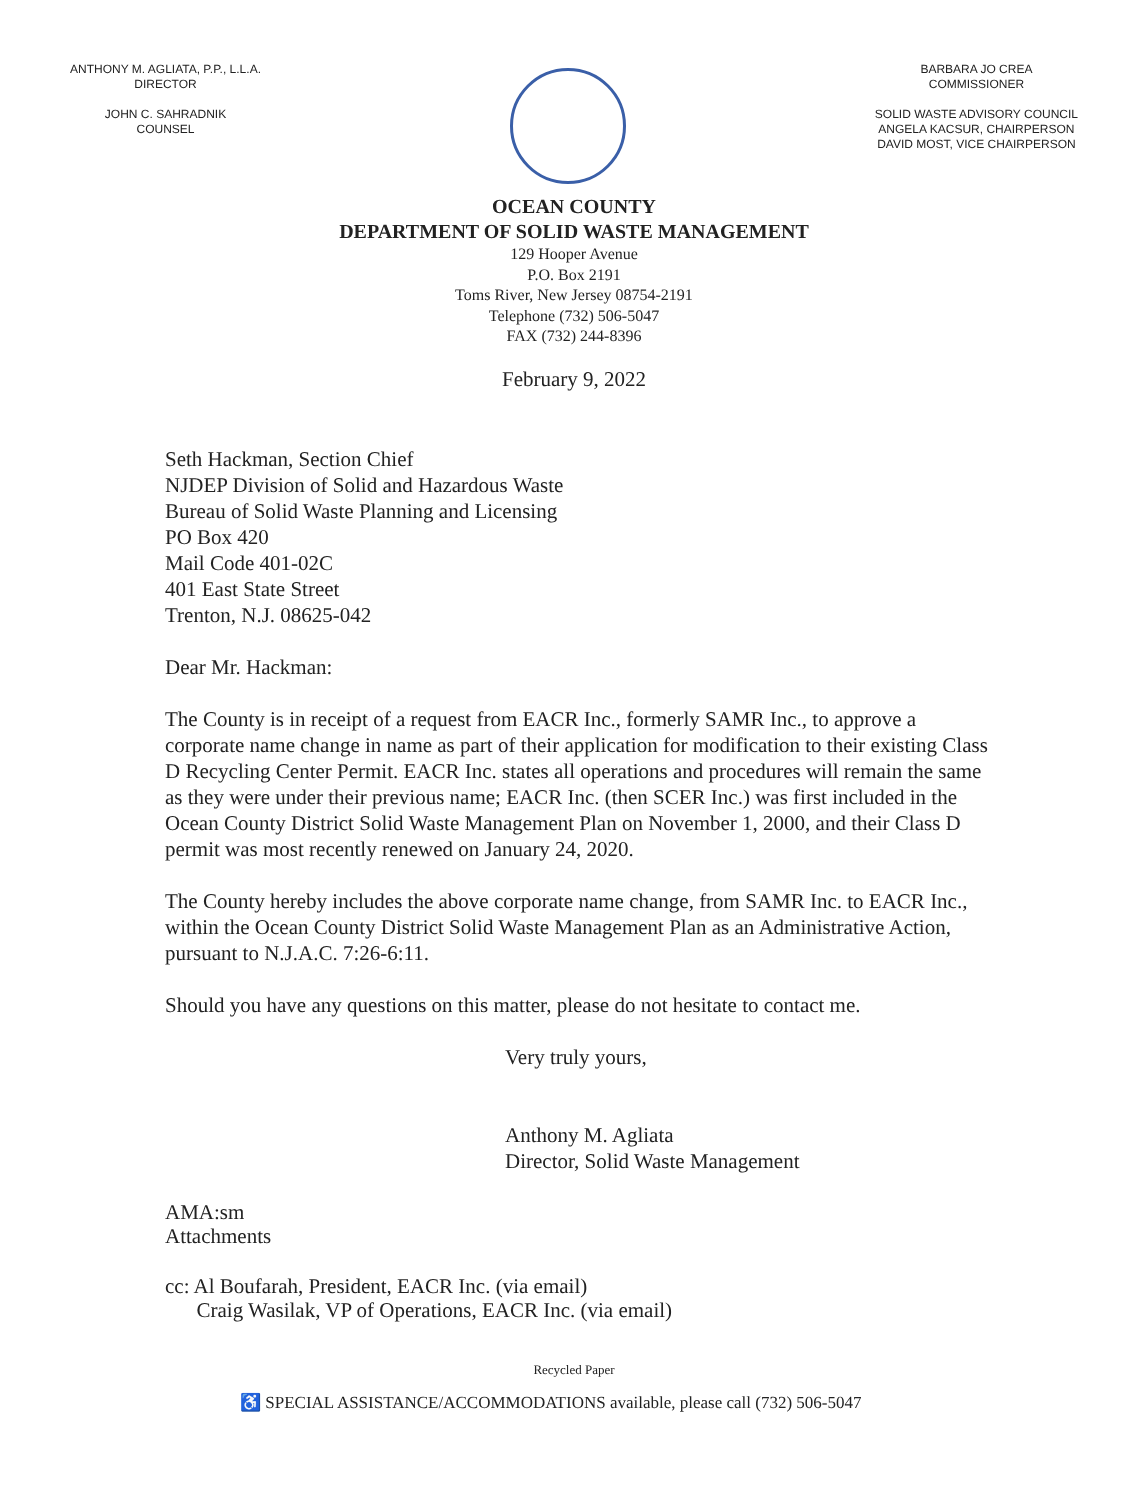ANTHONY M. AGLIATA, P.P., L.L.A.
DIRECTOR
JOHN C. SAHRADNIK
COUNSEL
BARBARA JO CREA
COMMISSIONER
SOLID WASTE ADVISORY COUNCIL
ANGELA KACSUR, CHAIRPERSON
DAVID MOST, VICE CHAIRPERSON
OCEAN COUNTY
DEPARTMENT OF SOLID WASTE MANAGEMENT
129 Hooper Avenue
P.O. Box 2191
Toms River, New Jersey 08754-2191
Telephone (732) 506-5047
FAX (732) 244-8396
February 9, 2022
Seth Hackman, Section Chief
NJDEP Division of Solid and Hazardous Waste
Bureau of Solid Waste Planning and Licensing
PO Box 420
Mail Code 401-02C
401 East State Street
Trenton, N.J. 08625-042
Dear Mr. Hackman:
The County is in receipt of a request from EACR Inc., formerly SAMR Inc., to approve a corporate name change in name as part of their application for modification to their existing Class D Recycling Center Permit. EACR Inc. states all operations and procedures will remain the same as they were under their previous name; EACR Inc. (then SCER Inc.) was first included in the Ocean County District Solid Waste Management Plan on November 1, 2000, and their Class D permit was most recently renewed on January 24, 2020.
The County hereby includes the above corporate name change, from SAMR Inc. to EACR Inc., within the Ocean County District Solid Waste Management Plan as an Administrative Action, pursuant to N.J.A.C. 7:26-6:11.
Should you have any questions on this matter, please do not hesitate to contact me.
Very truly yours,
Anthony M. Agliata
Director, Solid Waste Management
AMA:sm
Attachments
cc: Al Boufarah, President, EACR Inc. (via email)
Craig Wasilak, VP of Operations, EACR Inc. (via email)
Recycled Paper
♿ SPECIAL ASSISTANCE/ACCOMMODATIONS available, please call (732) 506-5047